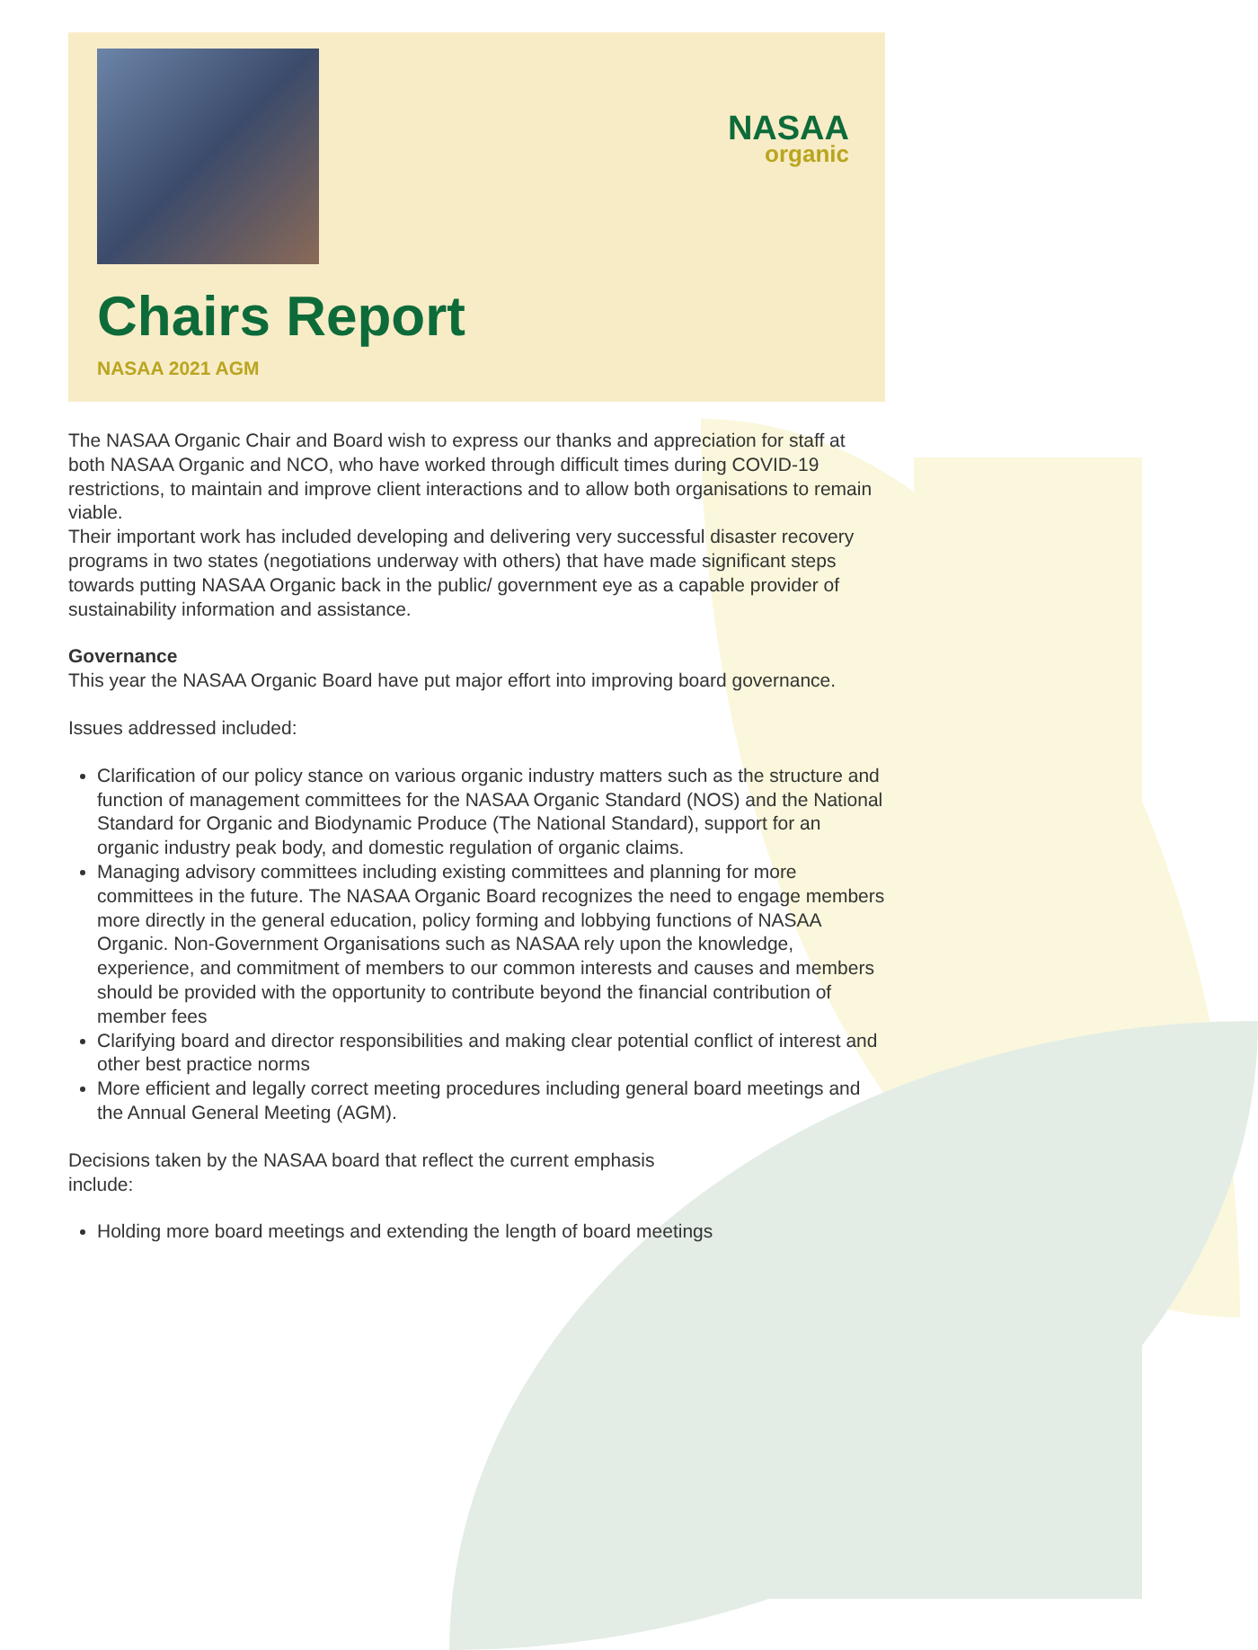NASAA
organic
Chairs Report
NASAA 2021 AGM
The NASAA Organic Chair and Board wish to express our thanks and appreciation for staff at both NASAA Organic and NCO, who have worked through difficult times during COVID-19 restrictions, to maintain and improve client interactions and to allow both organisations to remain viable.
Their important work has included developing and delivering very successful disaster recovery programs in two states (negotiations underway with others) that have made significant steps towards putting NASAA Organic back in the public/ government eye as a capable provider of sustainability information and assistance.
Governance
This year the NASAA Organic Board have put major effort into improving board governance.
Issues addressed included:
Clarification of our policy stance on various organic industry matters such as the structure and function of management committees for the NASAA Organic Standard (NOS) and the National Standard for Organic and Biodynamic Produce (The National Standard), support for an organic industry peak body, and domestic regulation of organic claims.
Managing advisory committees including existing committees and planning for more committees in the future. The NASAA Organic Board recognizes the need to engage members more directly in the general education, policy forming and lobbying functions of NASAA Organic. Non-Government Organisations such as NASAA rely upon the knowledge, experience, and commitment of members to our common interests and causes and members should be provided with the opportunity to contribute beyond the financial contribution of member fees
Clarifying board and director responsibilities and making clear potential conflict of interest and other best practice norms
More efficient and legally correct meeting procedures including general board meetings and the Annual General Meeting (AGM).
Decisions taken by the NASAA board that reflect the current emphasis
include:
Holding more board meetings and extending the length of board meetings